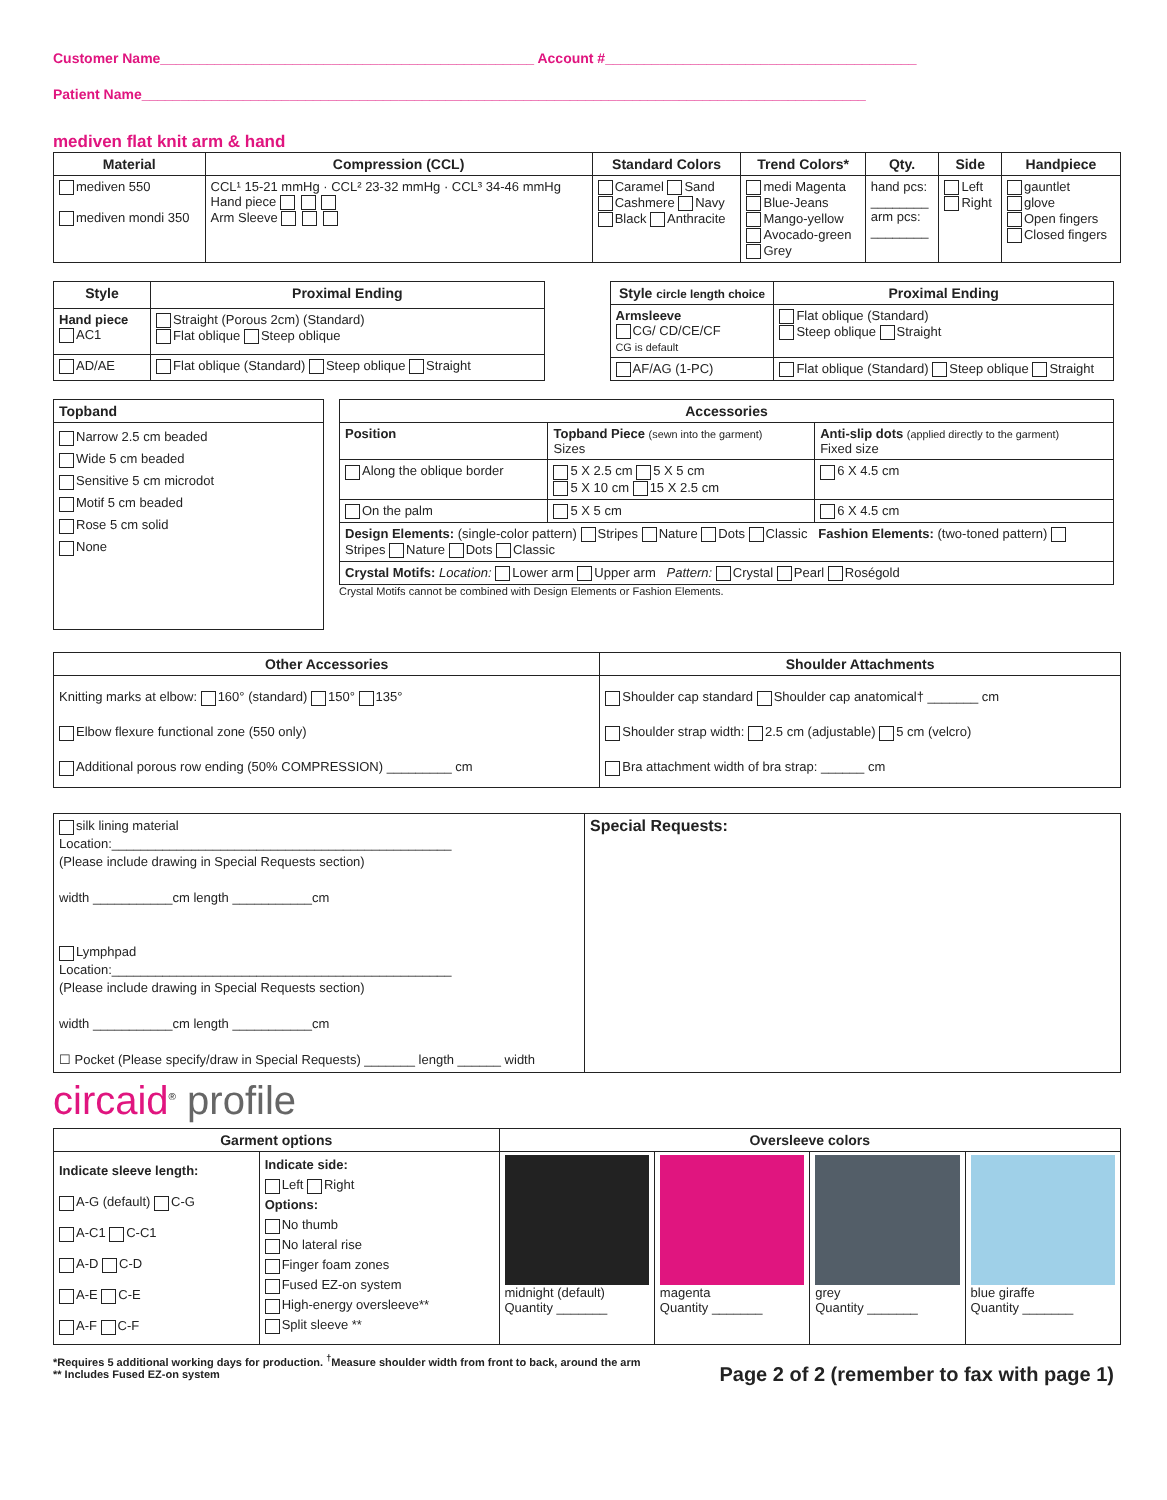Customer Name________________________________________________ Account #________________________________________
Patient Name_____________________________________________________________________________________________
mediven flat knit arm & hand
| Material | Compression (CCL) | Standard Colors | Trend Colors* | Qty. | Side | Handpiece |
| --- | --- | --- | --- | --- | --- | --- |
| mediven 550 mediven mondi 350 | CCL¹ 15-21 mmHg · CCL² 23-32 mmHg · CCL³ 34-46 mmHg Hand piece Arm Sleeve | Caramel Sand Cashmere Navy Black Anthracite | medi Magenta Blue-Jeans Mango-yellow Avocado-green Grey | hand pcs: ________ arm pcs: ________ | Left Right | gauntlet glove Open fingers Closed fingers |
| Style | Proximal Ending |
| --- | --- |
| Hand piece AC1 | Straight (Porous 2cm) (Standard) Flat oblique Steep oblique |
| AD/AE | Flat oblique (Standard) Steep oblique Straight |
| Style circle length choice | Proximal Ending |
| --- | --- |
| Armsleeve CG/ CD/CE/CF CG is default | Flat oblique (Standard) Steep oblique Straight |
| AF/AG (1-PC) | Flat oblique (Standard) Steep oblique Straight |
| Topband |
| --- |
| Narrow 2.5 cm beaded Wide 5 cm beaded Sensitive 5 cm microdot Motif 5 cm beaded Rose 5 cm solid None |
| Accessories | | |
| --- | --- | --- |
| Position | Topband Piece (sewn into the garment) Sizes | Anti-slip dots (applied directly to the garment) Fixed size |
| Along the oblique border | 5 X 2.5 cm 5 X 5 cm 5 X 10 cm 15 X 2.5 cm | 6 X 4.5 cm |
| On the palm | 5 X 5 cm | 6 X 4.5 cm |
| Design Elements: (single-color pattern) Stripes Nature Dots Classic Fashion Elements: (two-toned pattern) Stripes Nature Dots Classic | | |
| Crystal Motifs: Location: Lower arm Upper arm Pattern: Crystal Pearl Roségold | | |
Crystal Motifs cannot be combined with Design Elements or Fashion Elements.
| Other Accessories | Shoulder Attachments |
| --- | --- |
| Knitting marks at elbow: 160° (standard) 150° 135° Elbow flexure functional zone (550 only) Additional porous row ending (50% COMPRESSION) _________ cm | Shoulder cap standard Shoulder cap anatomical† _______ cm Shoulder strap width: 2.5 cm (adjustable) 5 cm (velcro) Bra attachment width of bra strap: ______ cm |
| silk lining material Location:_______________________________________________ (Please include drawing in Special Requests section) width ___________cm length ___________cm Lymphpad Location:_______________________________________________ (Please include drawing in Special Requests section) width ___________cm length ___________cm ☐ Pocket (Please specify/draw in Special Requests) _______ length ______ width | Special Requests: |
circaid<sup>®</sup> profile
| Garment options | | Oversleeve colors | | | |
| --- | --- | --- | --- | --- | --- |
| Indicate sleeve length: A-G (default) C-G A-C1 C-C1 A-D C-D A-E C-E A-F C-F | Indicate side: Left Right Options: No thumb No lateral rise Finger foam zones Fused EZ-on system High-energy oversleeve** Split sleeve ** | midnight (default) Quantity _______ | magenta Quantity _______ | grey Quantity _______ | blue giraffe Quantity _______ |
*Requires 5 additional working days for production. <sup>†</sup>Measure shoulder width from front to back, around the arm
** Includes Fused EZ-on system
Page 2 of 2 (remember to fax with page 1)